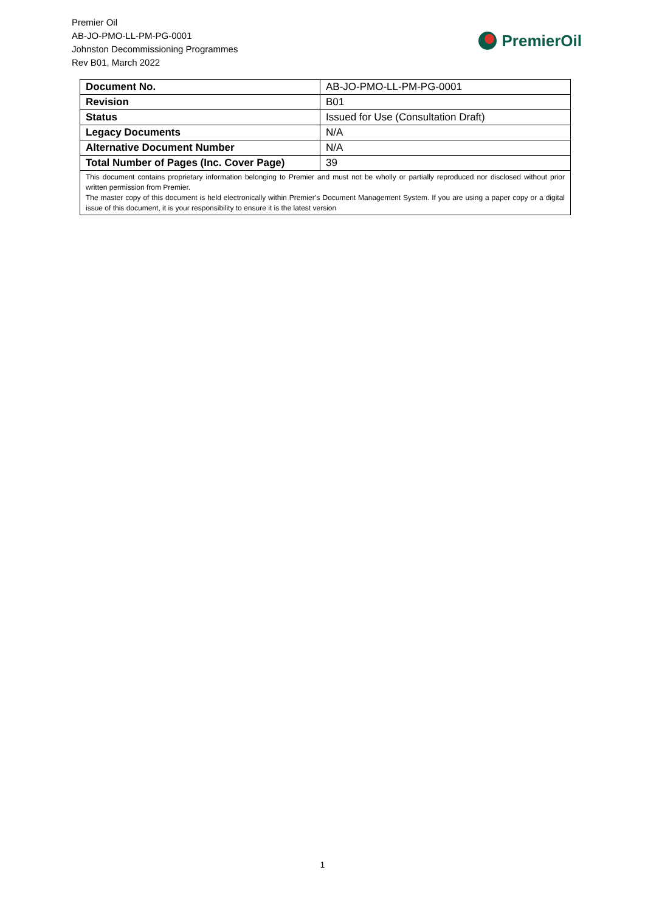Premier Oil
AB-JO-PMO-LL-PM-PG-0001
Johnston Decommissioning Programmes
Rev B01, March 2022
PremierOil
| Document No. | AB-JO-PMO-LL-PM-PG-0001 |
| Revision | B01 |
| Status | Issued for Use (Consultation Draft) |
| Legacy Documents | N/A |
| Alternative Document Number | N/A |
| Total Number of Pages (Inc. Cover Page) | 39 |
| This document contains proprietary information belonging to Premier and must not be wholly or partially reproduced nor disclosed without prior written permission from Premier. The master copy of this document is held electronically within Premier’s Document Management System. If you are using a paper copy or a digital issue of this document, it is your responsibility to ensure it is the latest version | |
1